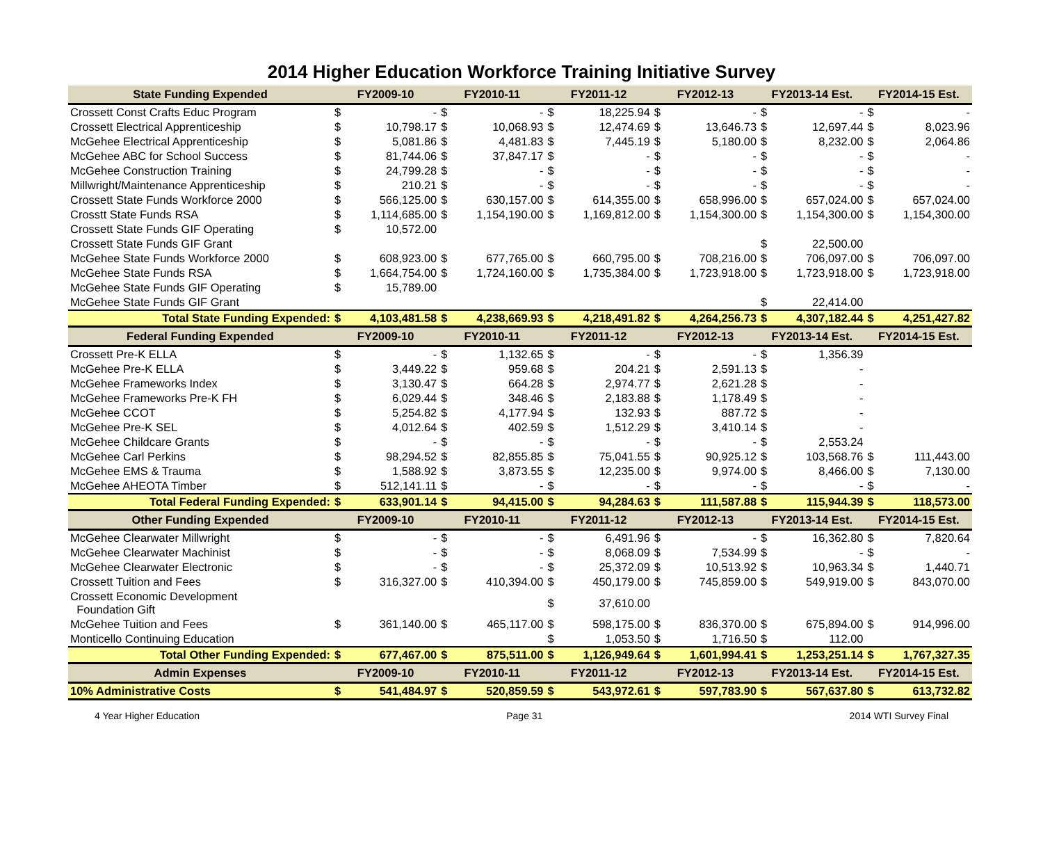2014 Higher Education Workforce Training Initiative Survey
| State Funding Expended | FY2009-10 | | FY2010-11 | | FY2011-12 | | FY2012-13 | | FY2013-14 Est. | | FY2014-15 Est. | |
| --- | --- | --- | --- | --- | --- | --- | --- | --- | --- | --- | --- | --- |
| Crossett Const Crafts Educ Program | $ | - | $ | - | $ | 18,225.94 | $ | - | $ | - | $ | - |
| Crossett Electrical Apprenticeship | $ | 10,798.17 | $ | 10,068.93 | $ | 12,474.69 | $ | 13,646.73 | $ | 12,697.44 | $ | 8,023.96 |
| McGehee Electrical Apprenticeship | $ | 5,081.86 | $ | 4,481.83 | $ | 7,445.19 | $ | 5,180.00 | $ | 8,232.00 | $ | 2,064.86 |
| McGehee ABC for School Success | $ | 81,744.06 | $ | 37,847.17 | $ | - | $ | - | $ | - | $ | - |
| McGehee Construction Training | $ | 24,799.28 | $ | - | $ | - | $ | - | $ | - | $ | - |
| Millwright/Maintenance Apprenticeship | $ | 210.21 | $ | - | $ | - | $ | - | $ | - | $ | - |
| Crossett State Funds Workforce 2000 | $ | 566,125.00 | $ | 630,157.00 | $ | 614,355.00 | $ | 658,996.00 | $ | 657,024.00 | $ | 657,024.00 |
| Crosstt State Funds RSA | $ | 1,114,685.00 | $ | 1,154,190.00 | $ | 1,169,812.00 | $ | 1,154,300.00 | $ | 1,154,300.00 | $ | 1,154,300.00 |
| Crossett State Funds GIF Operating | $ | 10,572.00 | | | | | | | | | | |
| Crossett State Funds GIF Grant | | | | | | | | | $ | 22,500.00 | | |
| McGehee State Funds Workforce 2000 | $ | 608,923.00 | $ | 677,765.00 | $ | 660,795.00 | $ | 708,216.00 | $ | 706,097.00 | $ | 706,097.00 |
| McGehee State Funds RSA | $ | 1,664,754.00 | $ | 1,724,160.00 | $ | 1,735,384.00 | $ | 1,723,918.00 | $ | 1,723,918.00 | $ | 1,723,918.00 |
| McGehee State Funds GIF Operating | $ | 15,789.00 | | | | | | | | | | |
| McGehee State Funds GIF Grant | | | | | | | | | $ | 22,414.00 | | |
| Total State Funding Expended: | $ | 4,103,481.58 | $ | 4,238,669.93 | $ | 4,218,491.82 | $ | 4,264,256.73 | $ | 4,307,182.44 | $ | 4,251,427.82 |
| Federal Funding Expended | FY2009-10 | | FY2010-11 | | FY2011-12 | | FY2012-13 | | FY2013-14 Est. | | FY2014-15 Est. | |
| Crossett Pre-K ELLA | $ | - | $ | 1,132.65 | $ | - | $ | - | $ | 1,356.39 | | |
| McGehee Pre-K ELLA | $ | 3,449.22 | $ | 959.68 | $ | 204.21 | $ | 2,591.13 | $ | - | | |
| McGehee Frameworks Index | $ | 3,130.47 | $ | 664.28 | $ | 2,974.77 | $ | 2,621.28 | $ | - | | |
| McGehee Frameworks Pre-K FH | $ | 6,029.44 | $ | 348.46 | $ | 2,183.88 | $ | 1,178.49 | $ | - | | |
| McGehee CCOT | $ | 5,254.82 | $ | 4,177.94 | $ | 132.93 | $ | 887.72 | $ | - | | |
| McGehee Pre-K SEL | $ | 4,012.64 | $ | 402.59 | $ | 1,512.29 | $ | 3,410.14 | $ | - | | |
| McGehee Childcare Grants | $ | - | $ | - | $ | - | $ | - | $ | 2,553.24 | | |
| McGehee Carl Perkins | $ | 98,294.52 | $ | 82,855.85 | $ | 75,041.55 | $ | 90,925.12 | $ | 103,568.76 | $ | 111,443.00 |
| McGehee EMS & Trauma | $ | 1,588.92 | $ | 3,873.55 | $ | 12,235.00 | $ | 9,974.00 | $ | 8,466.00 | $ | 7,130.00 |
| McGehee AHEOTA Timber | $ | 512,141.11 | $ | - | $ | - | $ | - | $ | - | $ | - |
| Total Federal Funding Expended: | $ | 633,901.14 | $ | 94,415.00 | $ | 94,284.63 | $ | 111,587.88 | $ | 115,944.39 | $ | 118,573.00 |
| Other Funding Expended | FY2009-10 | | FY2010-11 | | FY2011-12 | | FY2012-13 | | FY2013-14 Est. | | FY2014-15 Est. | |
| McGehee Clearwater Millwright | $ | - | $ | - | $ | 6,491.96 | $ | - | $ | 16,362.80 | $ | 7,820.64 |
| McGehee Clearwater Machinist | $ | - | $ | - | $ | 8,068.09 | $ | 7,534.99 | $ | - | $ | - |
| McGehee Clearwater Electronic | $ | - | $ | - | $ | 25,372.09 | $ | 10,513.92 | $ | 10,963.34 | $ | 1,440.71 |
| Crossett Tuition and Fees | $ | 316,327.00 | $ | 410,394.00 | $ | 450,179.00 | $ | 745,859.00 | $ | 549,919.00 | $ | 843,070.00 |
| Crossett Economic Development Foundation Gift | | | | | $ | 37,610.00 | | | | | | |
| McGehee Tuition and Fees | $ | 361,140.00 | $ | 465,117.00 | $ | 598,175.00 | $ | 836,370.00 | $ | 675,894.00 | $ | 914,996.00 |
| Monticello Continuing Education | | | | | $ | 1,053.50 | $ | 1,716.50 | $ | 112.00 | | |
| Total Other Funding Expended: | $ | 677,467.00 | $ | 875,511.00 | $ | 1,126,949.64 | $ | 1,601,994.41 | $ | 1,253,251.14 | $ | 1,767,327.35 |
| Admin Expenses | FY2009-10 | | FY2010-11 | | FY2011-12 | | FY2012-13 | | FY2013-14 Est. | | FY2014-15 Est. | |
| 10% Administrative Costs | $ | 541,484.97 | $ | 520,859.59 | $ | 543,972.61 | $ | 597,783.90 | $ | 567,637.80 | $ | 613,732.82 |
4 Year Higher Education Page 31 2014 WTI Survey Final